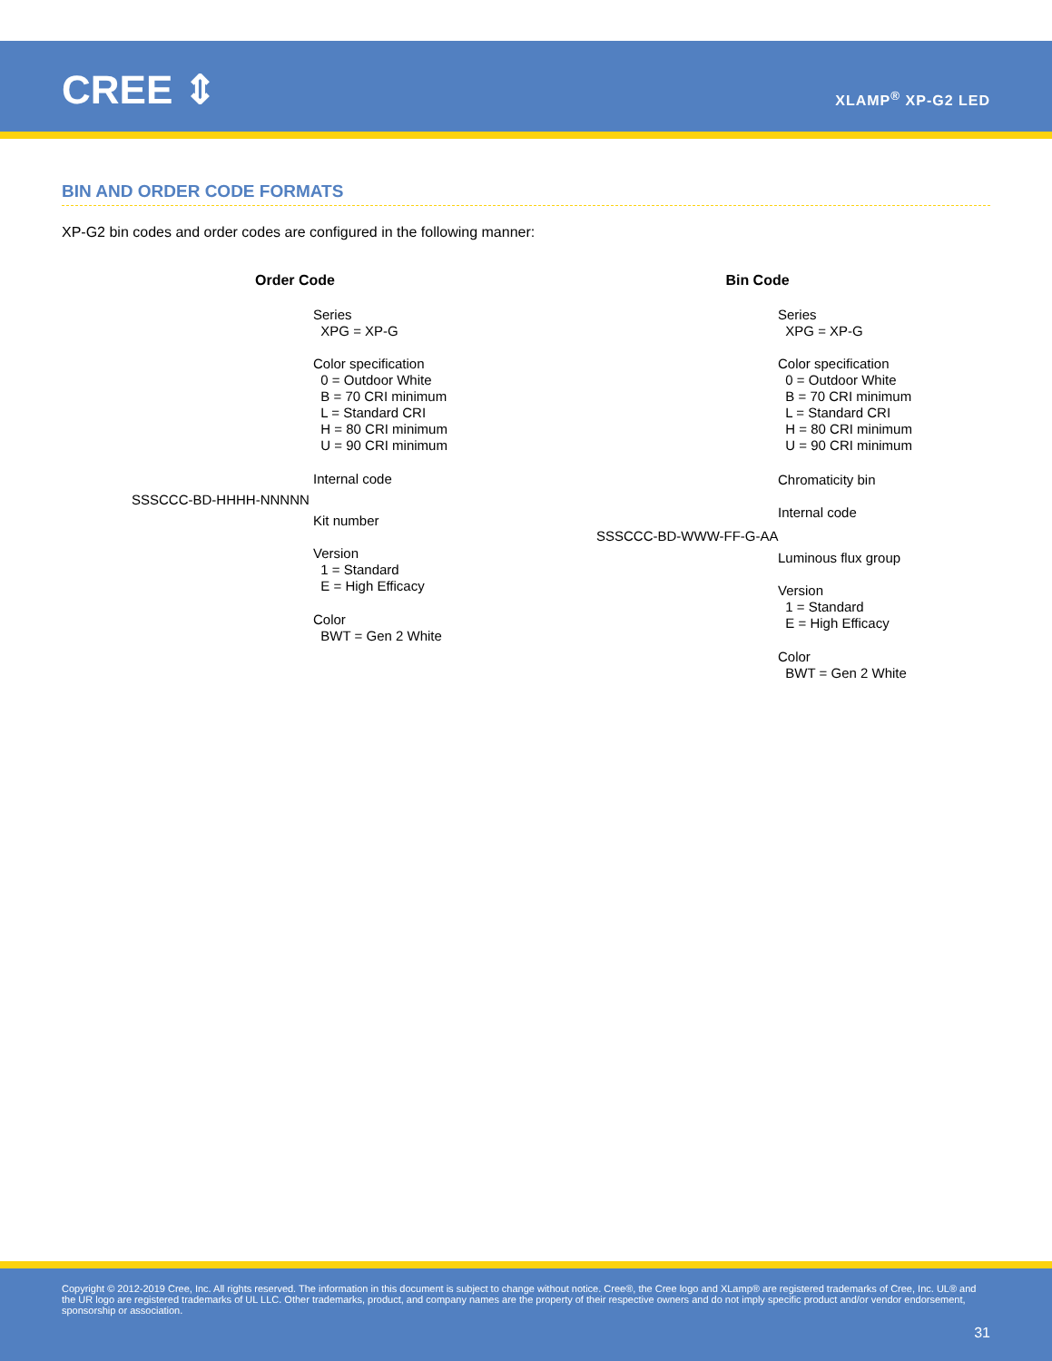CREE ⇕ XLAMP<sup>®</sup> XP-G2 LED
BIN AND ORDER CODE FORMATS
XP-G2 bin codes and order codes are configured in the following manner:
Order Code
SSSCCC-BD-HHHH-NNNNN
Series XPG = XP-G
Color specification 0 = Outdoor White B = 70 CRI minimum L = Standard CRI H = 80 CRI minimum U = 90 CRI minimum
Internal code
Kit number
Version 1 = Standard E = High Efficacy
Color BWT = Gen 2 White
Bin Code
SSSCCC-BD-WWW-FF-G-AA
Series XPG = XP-G
Color specification 0 = Outdoor White B = 70 CRI minimum L = Standard CRI H = 80 CRI minimum U = 90 CRI minimum
Chromaticity bin
Internal code
Luminous flux group
Version 1 = Standard E = High Efficacy
Color BWT = Gen 2 White
Copyright © 2012-2019 Cree, Inc. All rights reserved. The information in this document is subject to change without notice. Cree®, the Cree logo and XLamp® are registered trademarks of Cree, Inc. UL® and the UR logo are registered trademarks of UL LLC. Other trademarks, product, and company names are the property of their respective owners and do not imply specific product and/or vendor endorsement, sponsorship or association.
31